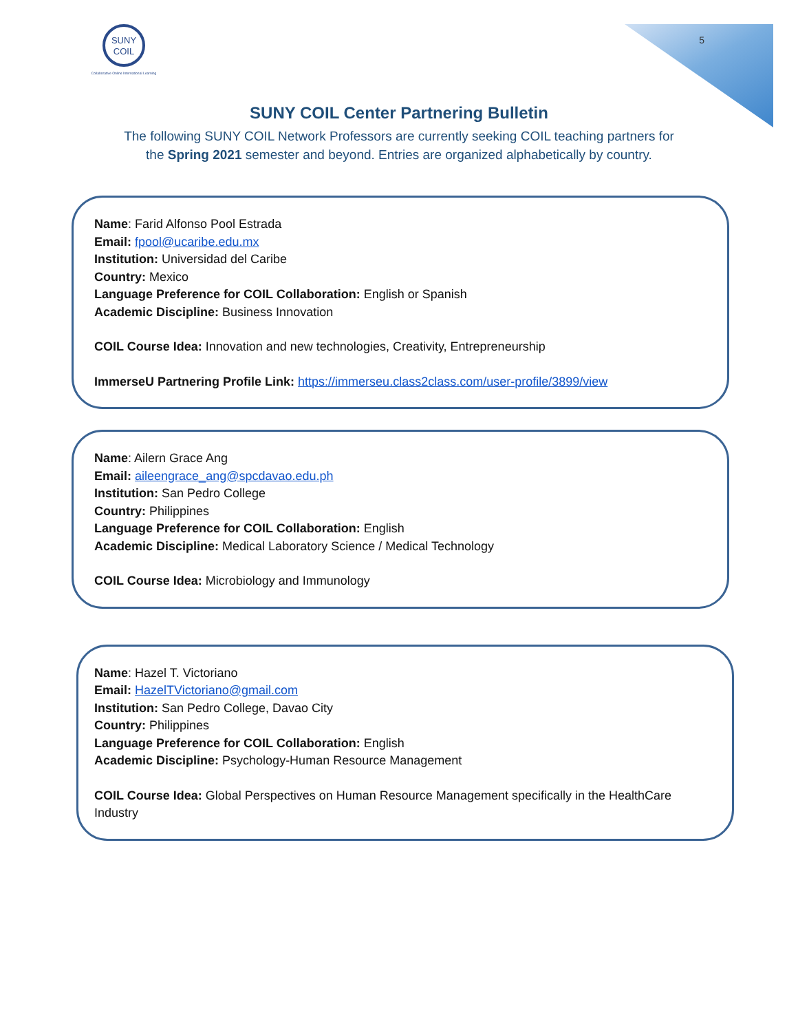SUNY
COIL
Collaborative Online International Learning
5
SUNY COIL Center Partnering Bulletin
The following SUNY COIL Network Professors are currently seeking COIL teaching partners for
the Spring 2021 semester and beyond. Entries are organized alphabetically by country.
Name: Farid Alfonso Pool Estrada
Email: fpool@ucaribe.edu.mx
Institution: Universidad del Caribe
Country: Mexico
Language Preference for COIL Collaboration: English or Spanish
Academic Discipline: Business Innovation
COIL Course Idea: Innovation and new technologies, Creativity, Entrepreneurship
ImmerseU Partnering Profile Link: https://immerseu.class2class.com/user-profile/3899/view
Name: Ailern Grace Ang
Email: aileengrace_ang@spcdavao.edu.ph
Institution: San Pedro College
Country: Philippines
Language Preference for COIL Collaboration: English
Academic Discipline: Medical Laboratory Science / Medical Technology
COIL Course Idea: Microbiology and Immunology
Name: Hazel T. Victoriano
Email: HazelTVictoriano@gmail.com
Institution: San Pedro College, Davao City
Country: Philippines
Language Preference for COIL Collaboration: English
Academic Discipline: Psychology-Human Resource Management
COIL Course Idea: Global Perspectives on Human Resource Management specifically in the HealthCare Industry